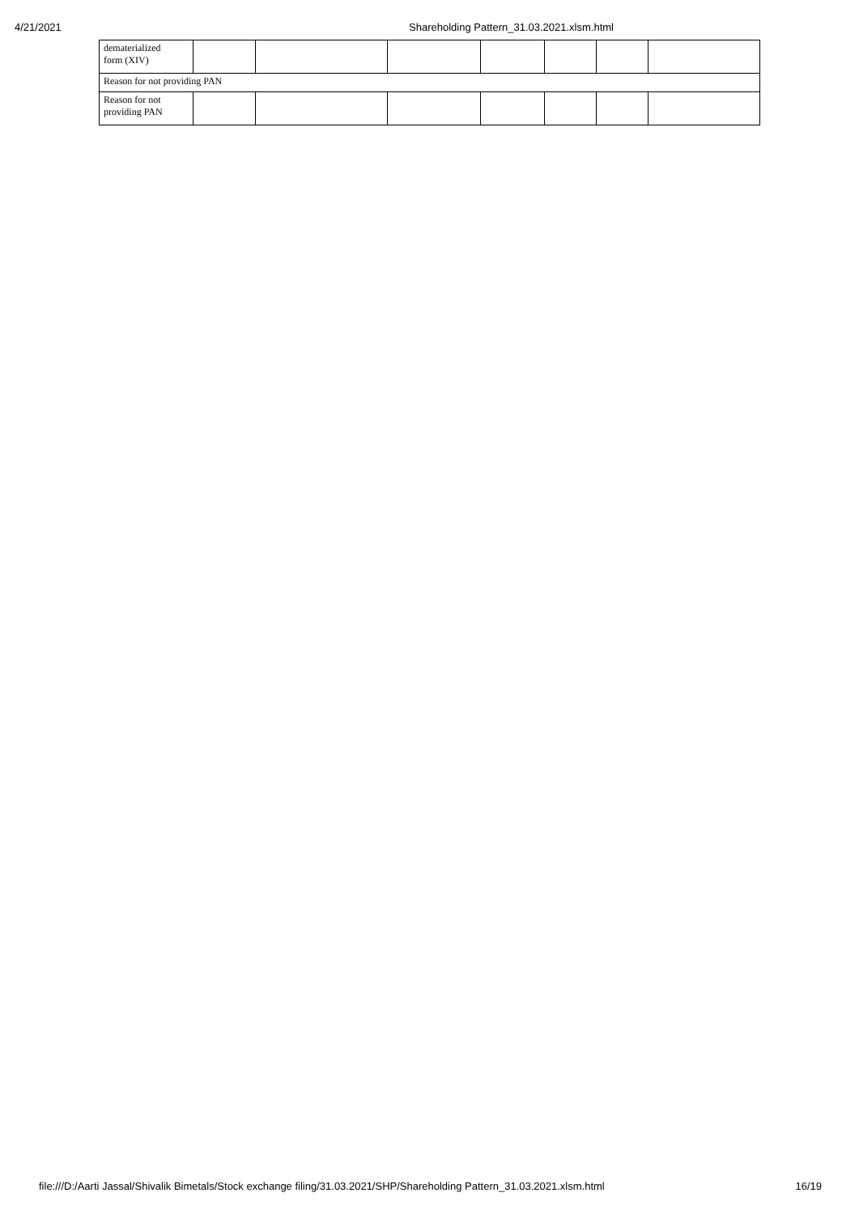4/21/2021 Shareholding Pattern_31.03.2021.xlsm.html
| dematerialized form (XIV) | | | | | | | |
| Reason for not providing PAN | | | | | | | |
| Reason for not providing PAN | | | | | | | |
file:///D:/Aarti Jassal/Shivalik Bimetals/Stock exchange filing/31.03.2021/SHP/Shareholding Pattern_31.03.2021.xlsm.html 16/19